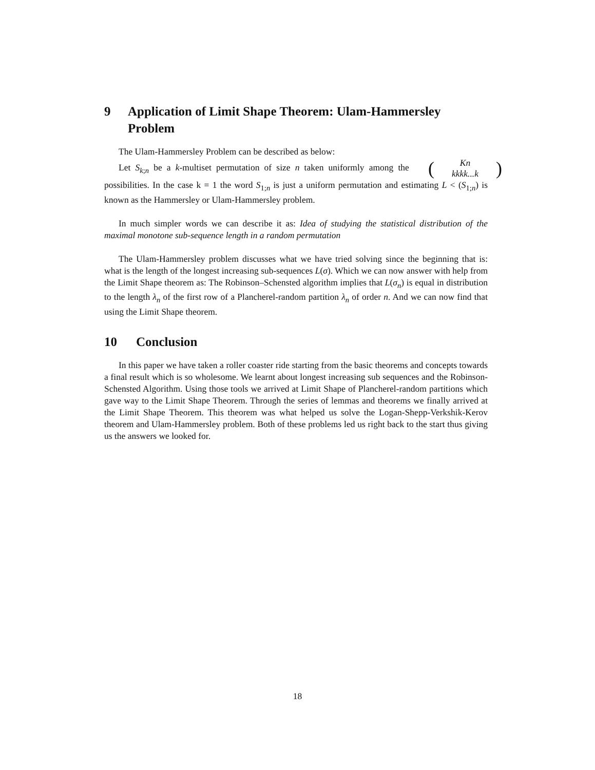9 Application of Limit Shape Theorem: Ulam-Hammersley Problem
The Ulam-Hammersley Problem can be described as below:
Let S<sub>k;n</sub> be a k-multiset permutation of size n taken uniformly among the (Kn kkkk...k) possibilities. In the case k = 1 the word S<sub>1;n</sub> is just a uniform permutation and estimating L < (S<sub>1;n</sub>) is known as the Hammersley or Ulam-Hammersley problem.
In much simpler words we can describe it as: Idea of studying the statistical distribution of the maximal monotone sub-sequence length in a random permutation
The Ulam-Hammersley problem discusses what we have tried solving since the beginning that is: what is the length of the longest increasing sub-sequences L(σ). Which we can now answer with help from the Limit Shape theorem as: The Robinson–Schensted algorithm implies that L(σ<sub>n</sub>) is equal in distribution to the length λ<sub>n</sub> of the first row of a Plancherel-random partition λ<sub>n</sub> of order n. And we can now find that using the Limit Shape theorem.
10 Conclusion
In this paper we have taken a roller coaster ride starting from the basic theorems and concepts towards a final result which is so wholesome. We learnt about longest increasing sub sequences and the Robinson-Schensted Algorithm. Using those tools we arrived at Limit Shape of Plancherel-random partitions which gave way to the Limit Shape Theorem. Through the series of lemmas and theorems we finally arrived at the Limit Shape Theorem. This theorem was what helped us solve the Logan-Shepp-Verkshik-Kerov theorem and Ulam-Hammersley problem. Both of these problems led us right back to the start thus giving us the answers we looked for.
18